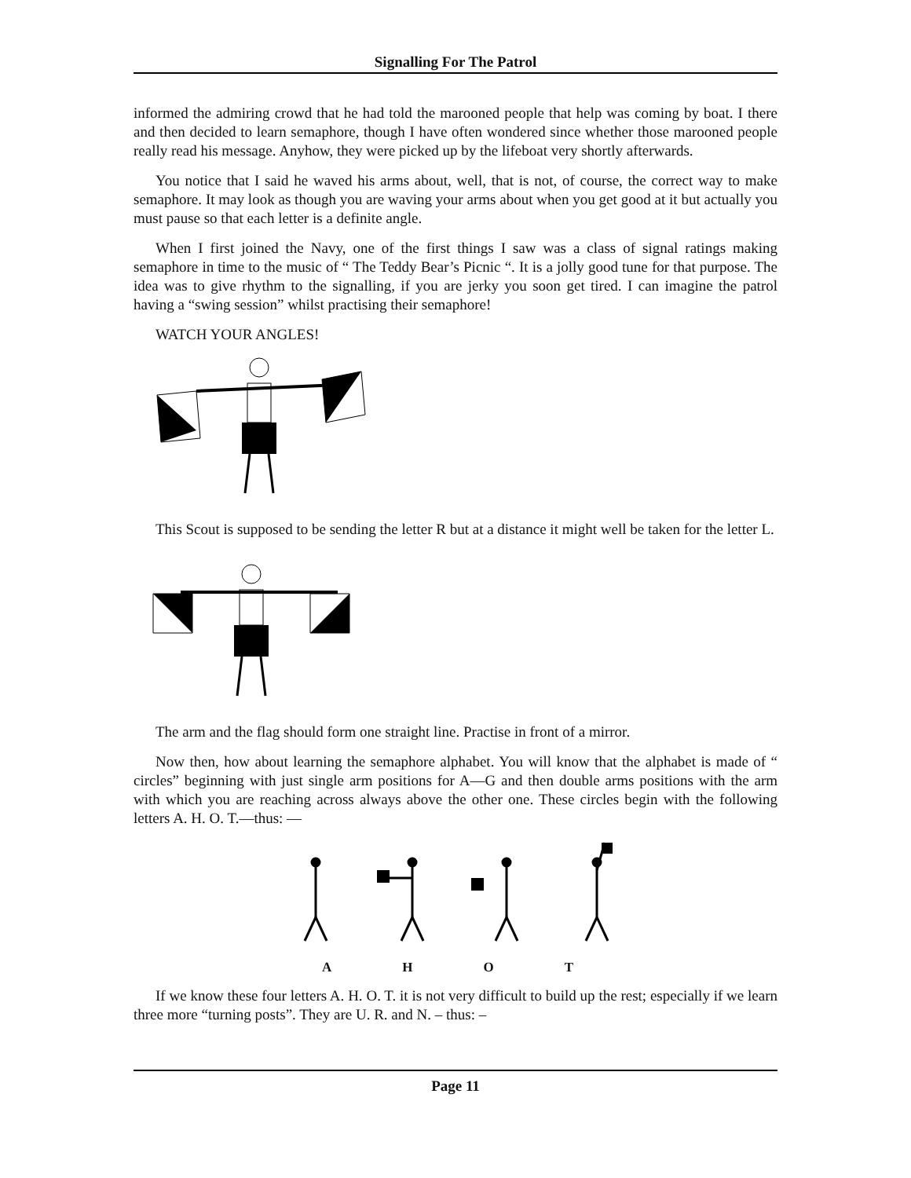Signalling For The Patrol
informed the admiring crowd that he had told the marooned people that help was coming by boat. I there and then decided to learn semaphore, though I have often wondered since whether those marooned people really read his message. Anyhow, they were picked up by the lifeboat very shortly afterwards.
You notice that I said he waved his arms about, well, that is not, of course, the correct way to make semaphore. It may look as though you are waving your arms about when you get good at it but actually you must pause so that each letter is a definite angle.
When I first joined the Navy, one of the first things I saw was a class of signal ratings making semaphore in time to the music of “ The Teddy Bear’s Picnic “. It is a jolly good tune for that purpose. The idea was to give rhythm to the signalling, if you are jerky you soon get tired. I can imagine the patrol having a “swing session” whilst practising their semaphore!
WATCH YOUR ANGLES!
This Scout is supposed to be sending the letter R but at a distance it might well be taken for the letter L.
The arm and the flag should form one straight line. Practise in front of a mirror.
Now then, how about learning the semaphore alphabet. You will know that the alphabet is made of “ circles” beginning with just single arm positions for A—G and then double arms positions with the arm with which you are reaching across always above the other one. These circles begin with the following letters A. H. O. T.—thus: —
A H O T
If we know these four letters A. H. O. T. it is not very difficult to build up the rest; especially if we learn three more “turning posts”. They are U. R. and N. – thus: –
Page 11